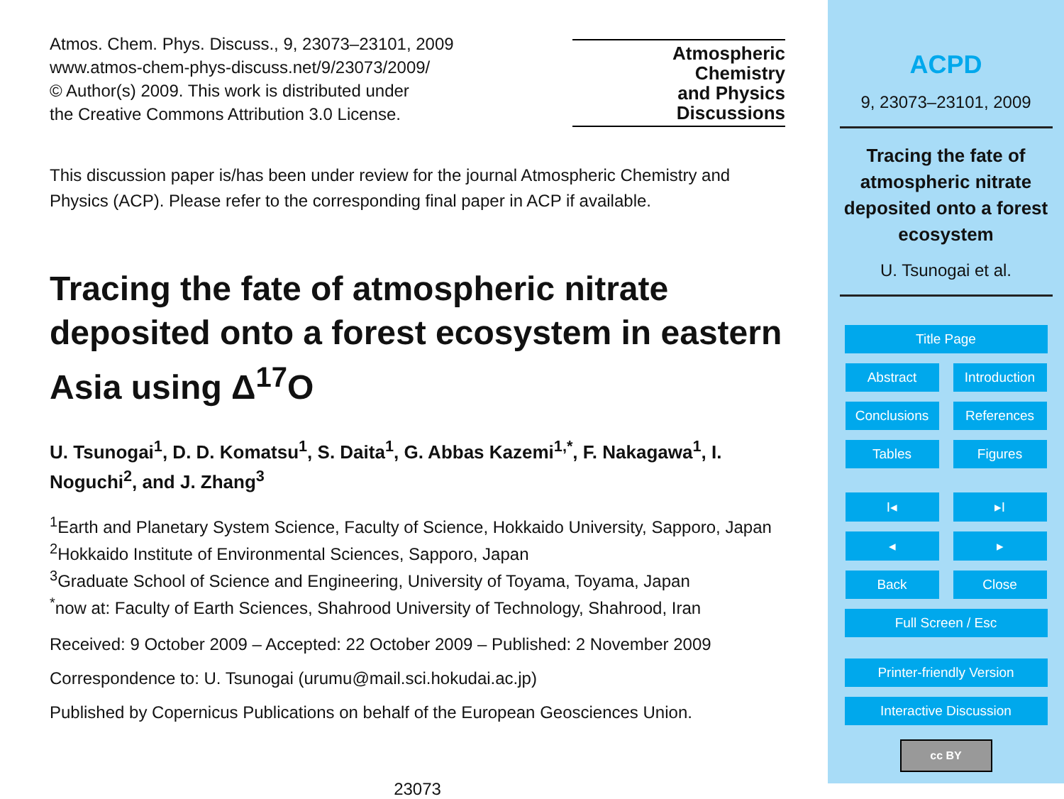Atmos. Chem. Phys. Discuss., 9, 23073–23101, 2009
www.atmos-chem-phys-discuss.net/9/23073/2009/
© Author(s) 2009. This work is distributed under
the Creative Commons Attribution 3.0 License.
Atmospheric
Chemistry
and Physics
Discussions
This discussion paper is/has been under review for the journal Atmospheric Chemistry and Physics (ACP). Please refer to the corresponding final paper in ACP if available.
Tracing the fate of atmospheric nitrate deposited onto a forest ecosystem in eastern Asia using Δ<sup>17</sup>O
U. Tsunogai<sup>1</sup>, D. D. Komatsu<sup>1</sup>, S. Daita<sup>1</sup>, G. Abbas Kazemi<sup>1,*</sup>, F. Nakagawa<sup>1</sup>, I. Noguchi<sup>2</sup>, and J. Zhang<sup>3</sup>
<sup>1</sup> Earth and Planetary System Science, Faculty of Science, Hokkaido University, Sapporo, Japan
<sup>2</sup> Hokkaido Institute of Environmental Sciences, Sapporo, Japan
<sup>3</sup> Graduate School of Science and Engineering, University of Toyama, Toyama, Japan
<sup>*</sup> now at: Faculty of Earth Sciences, Shahrood University of Technology, Shahrood, Iran
Received: 9 October 2009 – Accepted: 22 October 2009 – Published: 2 November 2009
Correspondence to: U. Tsunogai (urumu@mail.sci.hokudai.ac.jp)
Published by Copernicus Publications on behalf of the European Geosciences Union.
23073
ACPD
9, 23073–23101, 2009
Tracing the fate of atmospheric nitrate deposited onto a forest ecosystem
U. Tsunogai et al.
Title Page
Abstract Introduction
Conclusions References
Tables Figures
I◂ ▸I
◂ ▸
Back Close
Full Screen / Esc
Printer-friendly Version
Interactive Discussion
cc BY